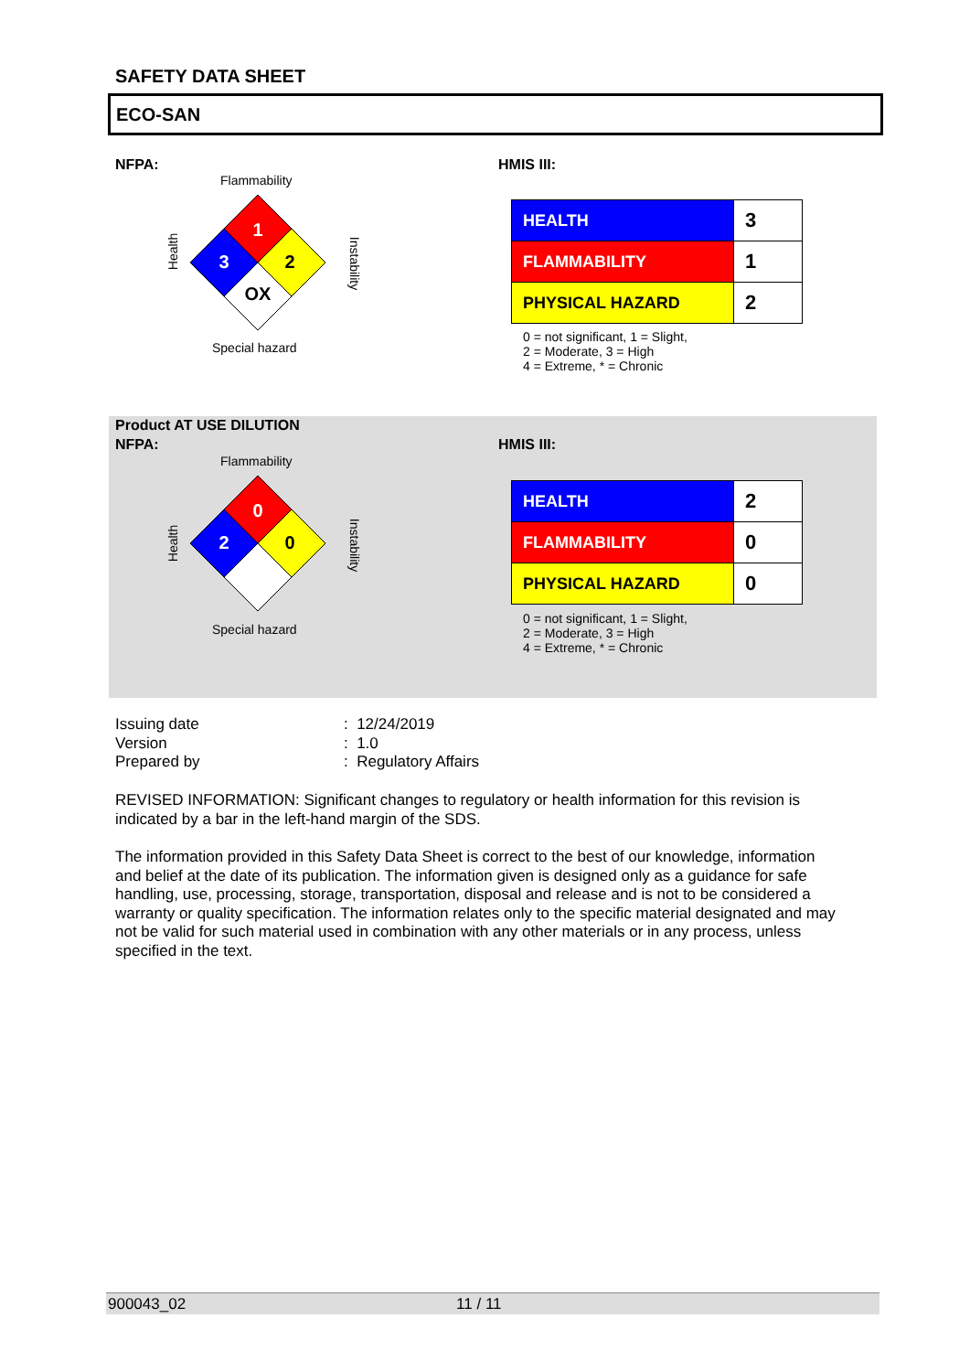SAFETY DATA SHEET
ECO-SAN
NFPA: HMIS III:
Flammability
Health
Instability
1
3
2
OX
Special hazard
| HEALTH | 3 |
| FLAMMABILITY | 1 |
| PHYSICAL HAZARD | 2 |
0 = not significant, 1 = Slight,
2 = Moderate, 3 = High
4 = Extreme, * = Chronic
Product AT USE DILUTION
NFPA: HMIS III:
Flammability
Health Instability
0
2
0
Special hazard
| HEALTH | 2 |
| FLAMMABILITY | 0 |
| PHYSICAL HAZARD | 0 |
0 = not significant, 1 = Slight,
2 = Moderate, 3 = High
4 = Extreme, * = Chronic
| Issuing date | : 12/24/2019 |
| Version | : 1.0 |
| Prepared by | : Regulatory Affairs |
REVISED INFORMATION: Significant changes to regulatory or health information for this revision is indicated by a bar in the left-hand margin of the SDS.
The information provided in this Safety Data Sheet is correct to the best of our knowledge, information and belief at the date of its publication. The information given is designed only as a guidance for safe handling, use, processing, storage, transportation, disposal and release and is not to be considered a warranty or quality specification. The information relates only to the specific material designated and may not be valid for such material used in combination with any other materials or in any process, unless specified in the text.
900043_02 11 / 11